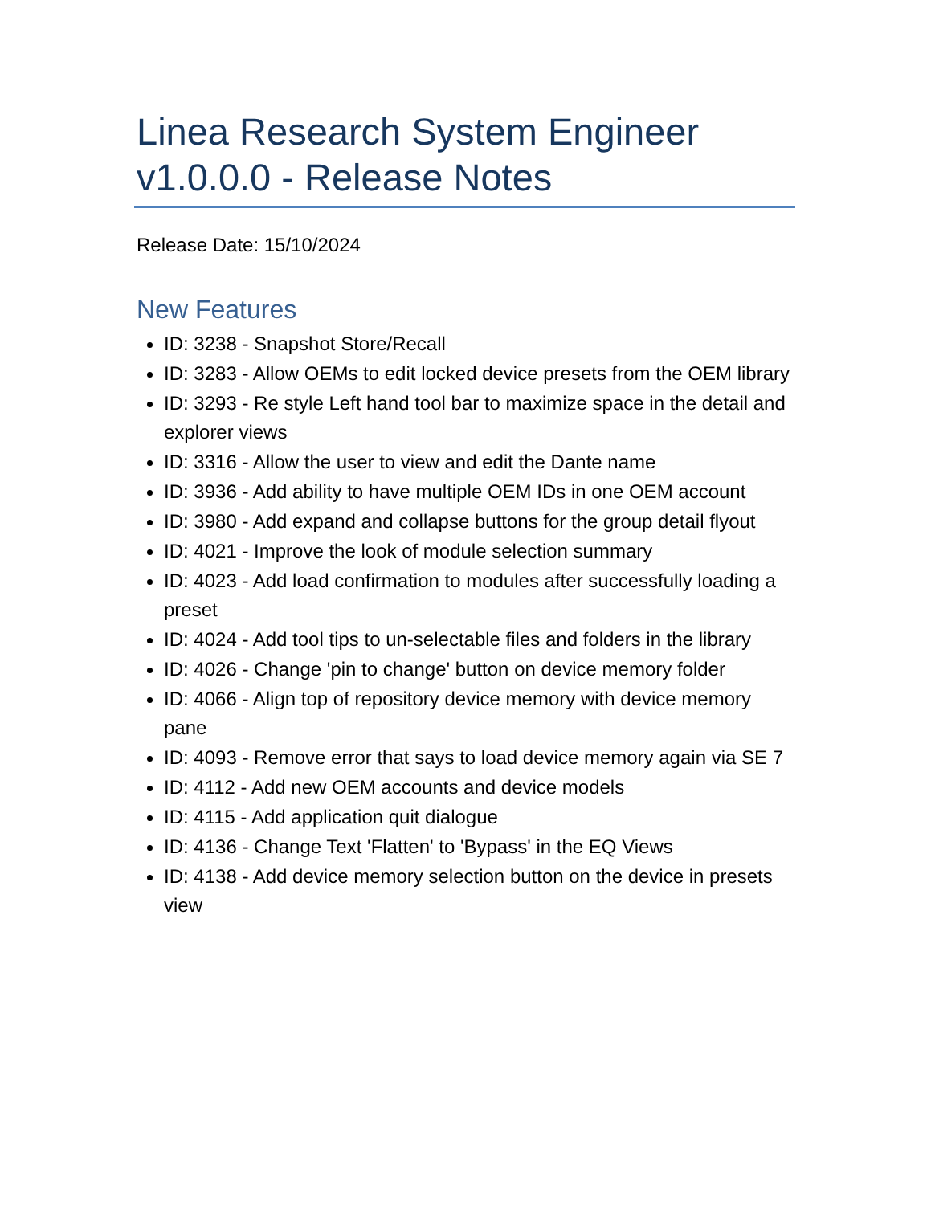Linea Research System Engineer v1.0.0.0 - Release Notes
Release Date: 15/10/2024
New Features
ID: 3238 - Snapshot Store/Recall
ID: 3283 - Allow OEMs to edit locked device presets from the OEM library
ID: 3293 - Re style Left hand tool bar to maximize space in the detail and explorer views
ID: 3316 - Allow the user to view and edit the Dante name
ID: 3936 - Add ability to have multiple OEM IDs in one OEM account
ID: 3980 - Add expand and collapse buttons for the group detail flyout
ID: 4021 - Improve the look of module selection summary
ID: 4023 - Add load confirmation to modules after successfully loading a preset
ID: 4024 - Add tool tips to un-selectable files and folders in the library
ID: 4026 - Change 'pin to change' button on device memory folder
ID: 4066 - Align top of repository device memory with device memory pane
ID: 4093 - Remove error that says to load device memory again via SE 7
ID: 4112 - Add new OEM accounts and device models
ID: 4115 - Add application quit dialogue
ID: 4136 - Change Text 'Flatten' to 'Bypass' in the EQ Views
ID: 4138 - Add device memory selection button on the device in presets view